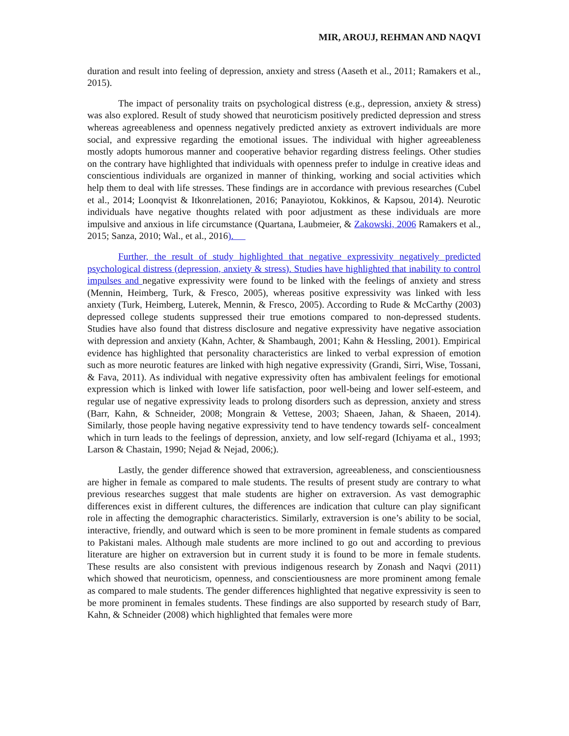MIR, AROUJ, REHMAN AND NAQVI
duration and result into feeling of depression, anxiety and stress (Aaseth et al., 2011; Ramakers et al., 2015).
The impact of personality traits on psychological distress (e.g., depression, anxiety & stress) was also explored. Result of study showed that neuroticism positively predicted depression and stress whereas agreeableness and openness negatively predicted anxiety as extrovert individuals are more social, and expressive regarding the emotional issues. The individual with higher agreeableness mostly adopts humorous manner and cooperative behavior regarding distress feelings. Other studies on the contrary have highlighted that individuals with openness prefer to indulge in creative ideas and conscientious individuals are organized in manner of thinking, working and social activities which help them to deal with life stresses. These findings are in accordance with previous researches (Cubel et al., 2014; Loonqvist & Itkonrelationen, 2016; Panayiotou, Kokkinos, & Kapsou, 2014). Neurotic individuals have negative thoughts related with poor adjustment as these individuals are more impulsive and anxious in life circumstance (Quartana, Laubmeier, & Zakowski, 2006 Ramakers et al., 2015; Sanza, 2010; Wal., et al., 2016).
Further, the result of study highlighted that negative expressivity negatively predicted psychological distress (depression, anxiety & stress). Studies have highlighted that inability to control impulses and negative expressivity were found to be linked with the feelings of anxiety and stress (Mennin, Heimberg, Turk, & Fresco, 2005), whereas positive expressivity was linked with less anxiety (Turk, Heimberg, Luterek, Mennin, & Fresco, 2005). According to Rude & McCarthy (2003) depressed college students suppressed their true emotions compared to non-depressed students. Studies have also found that distress disclosure and negative expressivity have negative association with depression and anxiety (Kahn, Achter, & Shambaugh, 2001; Kahn & Hessling, 2001). Empirical evidence has highlighted that personality characteristics are linked to verbal expression of emotion such as more neurotic features are linked with high negative expressivity (Grandi, Sirri, Wise, Tossani, & Fava, 2011). As individual with negative expressivity often has ambivalent feelings for emotional expression which is linked with lower life satisfaction, poor well-being and lower self-esteem, and regular use of negative expressivity leads to prolong disorders such as depression, anxiety and stress (Barr, Kahn, & Schneider, 2008; Mongrain & Vettese, 2003; Shaeen, Jahan, & Shaeen, 2014). Similarly, those people having negative expressivity tend to have tendency towards self- concealment which in turn leads to the feelings of depression, anxiety, and low self-regard (Ichiyama et al., 1993; Larson & Chastain, 1990; Nejad & Nejad, 2006;).
Lastly, the gender difference showed that extraversion, agreeableness, and conscientiousness are higher in female as compared to male students. The results of present study are contrary to what previous researches suggest that male students are higher on extraversion. As vast demographic differences exist in different cultures, the differences are indication that culture can play significant role in affecting the demographic characteristics. Similarly, extraversion is one’s ability to be social, interactive, friendly, and outward which is seen to be more prominent in female students as compared to Pakistani males. Although male students are more inclined to go out and according to previous literature are higher on extraversion but in current study it is found to be more in female students. These results are also consistent with previous indigenous research by Zonash and Naqvi (2011) which showed that neuroticism, openness, and conscientiousness are more prominent among female as compared to male students. The gender differences highlighted that negative expressivity is seen to be more prominent in females students. These findings are also supported by research study of Barr, Kahn, & Schneider (2008) which highlighted that females were more